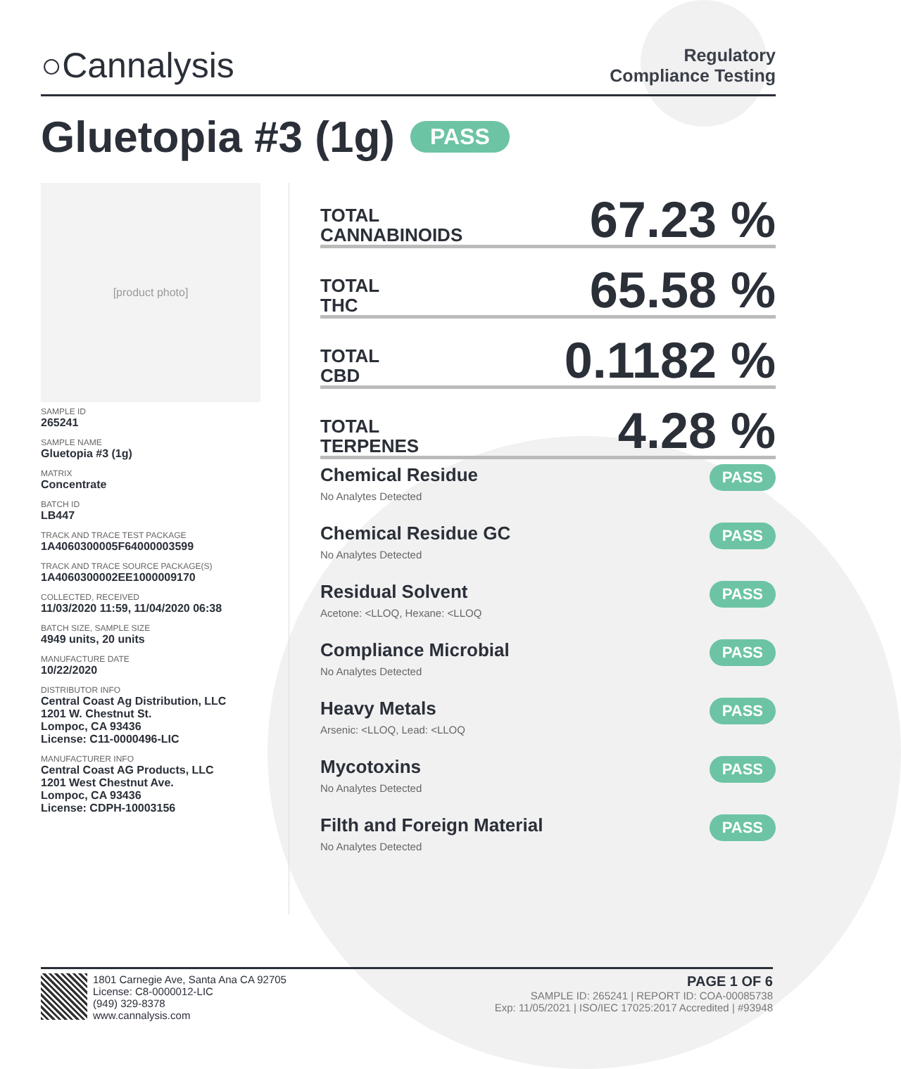○Cannalysis
Regulatory
Compliance Testing
Gluetopia #3 (1g) PASS
[product photo]
SAMPLE ID
265241
SAMPLE NAME
Gluetopia #3 (1g)
MATRIX
Concentrate
BATCH ID
LB447
TRACK AND TRACE TEST PACKAGE
1A4060300005F64000003599
TRACK AND TRACE SOURCE PACKAGE(S)
1A4060300002EE1000009170
COLLECTED, RECEIVED
11/03/2020 11:59, 11/04/2020 06:38
BATCH SIZE, SAMPLE SIZE
4949 units, 20 units
MANUFACTURE DATE
10/22/2020
DISTRIBUTOR INFO
Central Coast Ag Distribution, LLC
1201 W. Chestnut St.
Lompoc, CA 93436
License: C11-0000496-LIC
MANUFACTURER INFO
Central Coast AG Products, LLC
1201 West Chestnut Ave.
Lompoc, CA 93436
License: CDPH-10003156
TOTAL
CANNABINOIDS 67.23 %
TOTAL
THC 65.58 %
TOTAL
CBD 0.1182 %
TOTAL
TERPENES 4.28 %
Chemical Residue
No Analytes Detected
PASS
Chemical Residue GC
No Analytes Detected
PASS
Residual Solvent
Acetone: <LLOQ, Hexane: <LLOQ
PASS
Compliance Microbial
No Analytes Detected
PASS
Heavy Metals
Arsenic: <LLOQ, Lead: <LLOQ
PASS
Mycotoxins
No Analytes Detected
PASS
Filth and Foreign Material
No Analytes Detected
PASS
1801 Carnegie Ave, Santa Ana CA 92705
License: C8-0000012-LIC
(949) 329-8378
www.cannalysis.com
PAGE 1 OF 6
SAMPLE ID: 265241 | REPORT ID: COA-00085738
Exp: 11/05/2021 | ISO/IEC 17025:2017 Accredited | #93948